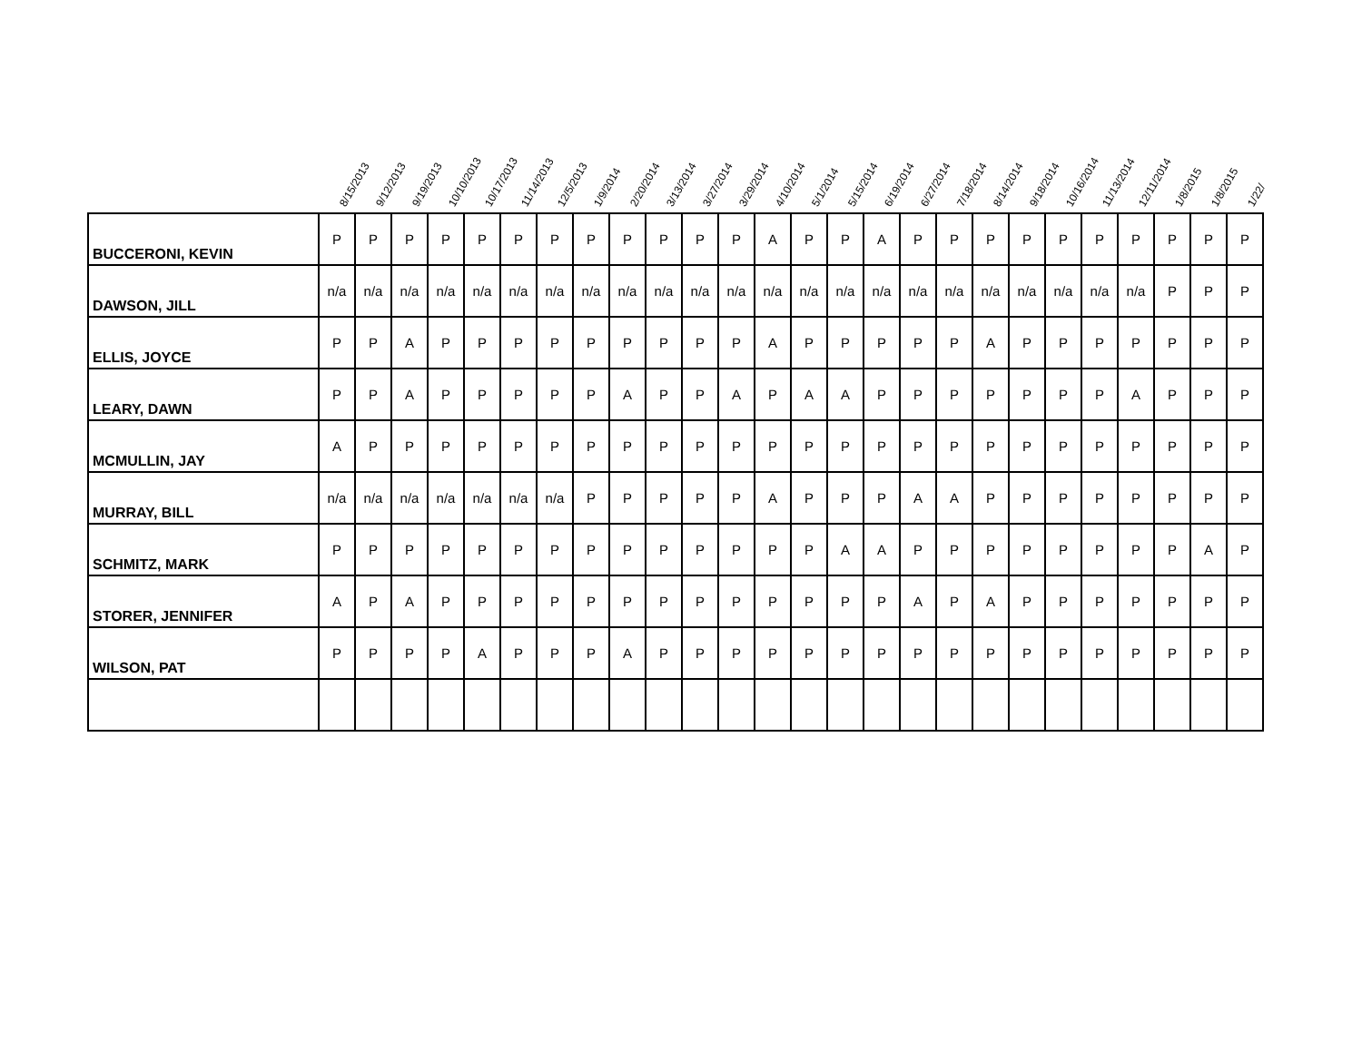| | 8/15/2013 | 9/12/2013 | 9/19/2013 | 10/10/2013 | 10/17/2013 | 11/14/2013 | 12/5/2013 | 1/9/2014 | 2/20/2014 | 3/13/2014 | 3/27/2014 | 3/29/2014 | 4/10/2014 | 5/1/2014 | 5/15/2014 | 6/19/2014 | 6/27/2014 | 7/18/2014 | 8/14/2014 | 9/18/2014 | 10/16/2014 | 11/13/2014 | 12/11/2014 | 1/8/2015 | 1/8/2015 | 1/22/ |
| --- | --- | --- | --- | --- | --- | --- | --- | --- | --- | --- | --- | --- | --- | --- | --- | --- | --- | --- | --- | --- | --- | --- | --- | --- | --- | --- |
| BUCCERONI, KEVIN | P | P | P | P | P | P | P | P | P | P | P | P | A | P | P | A | P | P | P | P | P | P | P | P | P | P |
| DAWSON, JILL | n/a | n/a | n/a | n/a | n/a | n/a | n/a | n/a | n/a | n/a | n/a | n/a | n/a | n/a | n/a | n/a | n/a | n/a | n/a | n/a | n/a | n/a | n/a | P | P | P |
| ELLIS, JOYCE | P | P | A | P | P | P | P | P | P | P | P | P | A | P | P | P | P | P | A | P | P | P | P | P | P | P |
| LEARY, DAWN | P | P | A | P | P | P | P | P | A | P | P | A | P | A | A | P | P | P | P | P | P | P | A | P | P | P |
| MCMULLIN, JAY | A | P | P | P | P | P | P | P | P | P | P | P | P | P | P | P | P | P | P | P | P | P | P | P | P | P |
| MURRAY, BILL | n/a | n/a | n/a | n/a | n/a | n/a | n/a | P | P | P | P | P | A | P | P | P | A | A | P | P | P | P | P | P | P | P |
| SCHMITZ, MARK | P | P | P | P | P | P | P | P | P | P | P | P | P | P | A | A | P | P | P | P | P | P | P | P | A | P |
| STORER, JENNIFER | A | P | A | P | P | P | P | P | P | P | P | P | P | P | P | P | A | P | A | P | P | P | P | P | P | P |
| WILSON, PAT | P | P | P | P | A | P | P | P | A | P | P | P | P | P | P | P | P | P | P | P | P | P | P | P | P | P |